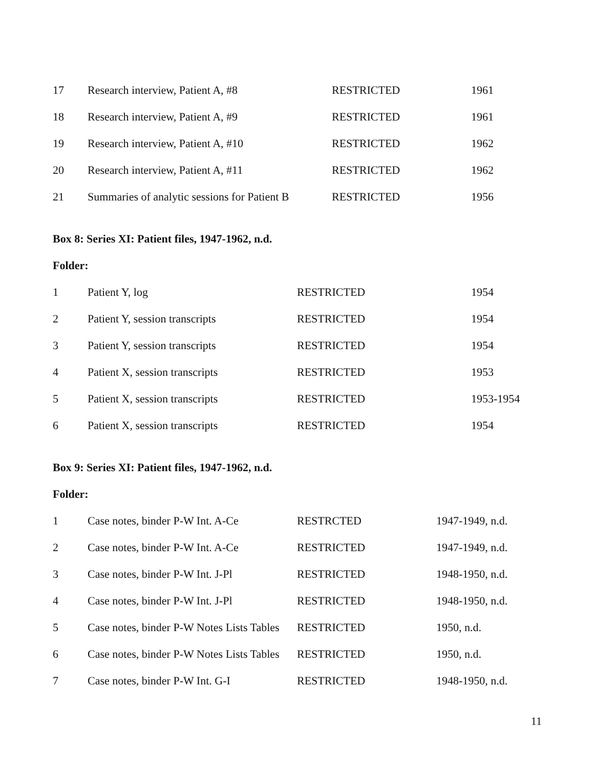| 17 | Research interview, Patient A, #8 | RESTRICTED | 1961 |
| 18 | Research interview, Patient A, #9 | RESTRICTED | 1961 |
| 19 | Research interview, Patient A, #10 | RESTRICTED | 1962 |
| 20 | Research interview, Patient A, #11 | RESTRICTED | 1962 |
| 21 | Summaries of analytic sessions for Patient B | RESTRICTED | 1956 |
Box 8: Series XI: Patient files, 1947-1962, n.d.
Folder:
| 1 | Patient Y, log | RESTRICTED | 1954 |
| 2 | Patient Y, session transcripts | RESTRICTED | 1954 |
| 3 | Patient Y, session transcripts | RESTRICTED | 1954 |
| 4 | Patient X, session transcripts | RESTRICTED | 1953 |
| 5 | Patient X, session transcripts | RESTRICTED | 1953-1954 |
| 6 | Patient X, session transcripts | RESTRICTED | 1954 |
Box 9: Series XI: Patient files, 1947-1962, n.d.
Folder:
| 1 | Case notes, binder P-W Int. A-Ce | RESTRCTED | 1947-1949, n.d. |
| 2 | Case notes, binder P-W Int. A-Ce | RESTRICTED | 1947-1949, n.d. |
| 3 | Case notes, binder P-W Int. J-Pl | RESTRICTED | 1948-1950, n.d. |
| 4 | Case notes, binder P-W Int. J-Pl | RESTRICTED | 1948-1950, n.d. |
| 5 | Case notes, binder P-W Notes Lists Tables | RESTRICTED | 1950, n.d. |
| 6 | Case notes, binder P-W Notes Lists Tables | RESTRICTED | 1950, n.d. |
| 7 | Case notes, binder P-W Int. G-I | RESTRICTED | 1948-1950, n.d. |
11